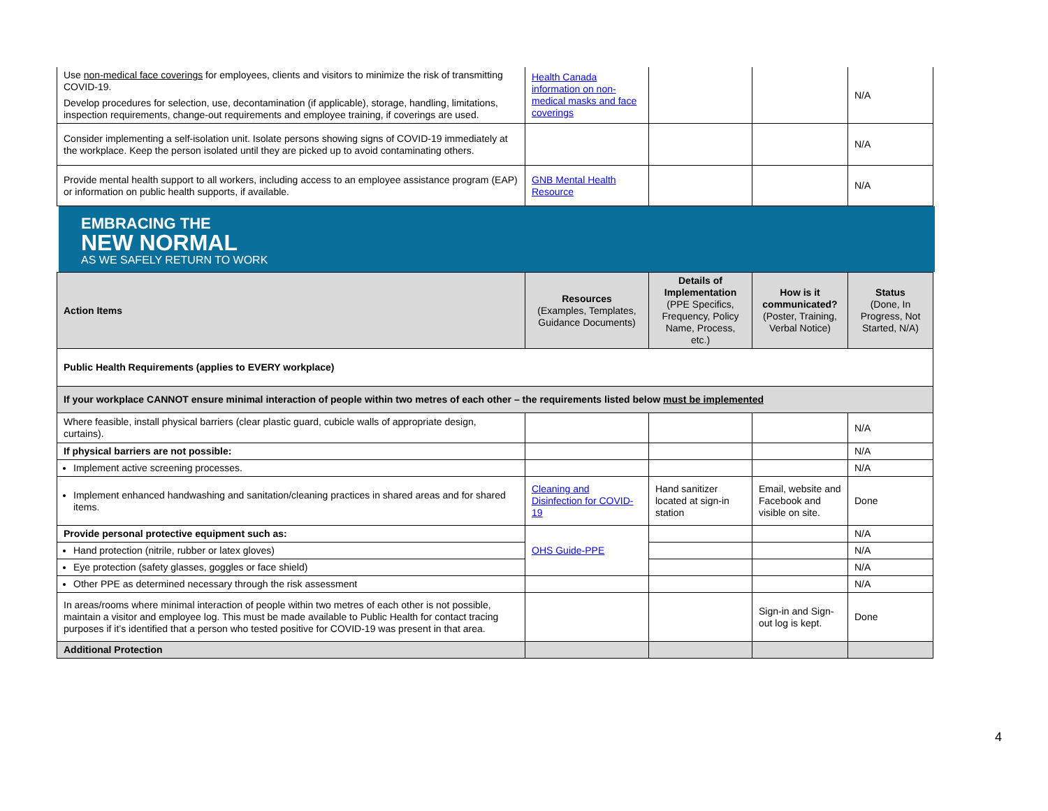| Use non-medical face coverings for employees, clients and visitors to minimize the risk of transmitting COVID-19. Develop procedures for selection, use, decontamination (if applicable), storage, handling, limitations, inspection requirements, change-out requirements and employee training, if coverings are used. | Health Canada information on non-medical masks and face coverings | | | N/A |
| Consider implementing a self-isolation unit. Isolate persons showing signs of COVID-19 immediately at the workplace. Keep the person isolated until they are picked up to avoid contaminating others. | | | | N/A |
| Provide mental health support to all workers, including access to an employee assistance program (EAP) or information on public health supports, if available. | GNB Mental Health Resource | | | N/A |
EMBRACING THE
NEW NORMAL
AS WE SAFELY RETURN TO WORK
| Action Items | Resources (Examples, Templates, Guidance Documents) | Details of Implementation (PPE Specifics, Frequency, Policy Name, Process, etc.) | How is it communicated? (Poster, Training, Verbal Notice) | Status (Done, In Progress, Not Started, N/A) |
| --- | --- | --- | --- | --- |
| Public Health Requirements (applies to EVERY workplace) | | | | |
| If your workplace CANNOT ensure minimal interaction of people within two metres of each other – the requirements listed below must be implemented | | | | |
| Where feasible, install physical barriers (clear plastic guard, cubicle walls of appropriate design, curtains). | | | | N/A |
| If physical barriers are not possible: | | | | N/A |
| Implement active screening processes. | | | | N/A |
| Implement enhanced handwashing and sanitation/cleaning practices in shared areas and for shared items. | Cleaning and Disinfection for COVID-19 | Hand sanitizer located at sign-in station | Email, website and Facebook and visible on site. | Done |
| Provide personal protective equipment such as: | OHS Guide-PPE | | | N/A |
| Hand protection (nitrile, rubber or latex gloves) | | | | N/A |
| Eye protection (safety glasses, goggles or face shield) | | | | N/A |
| Other PPE as determined necessary through the risk assessment | | | | N/A |
| In areas/rooms where minimal interaction of people within two metres of each other is not possible, maintain a visitor and employee log. This must be made available to Public Health for contact tracing purposes if it’s identified that a person who tested positive for COVID-19 was present in that area. | | | Sign-in and Sign-out log is kept. | Done |
| Additional Protection | | | | |
4